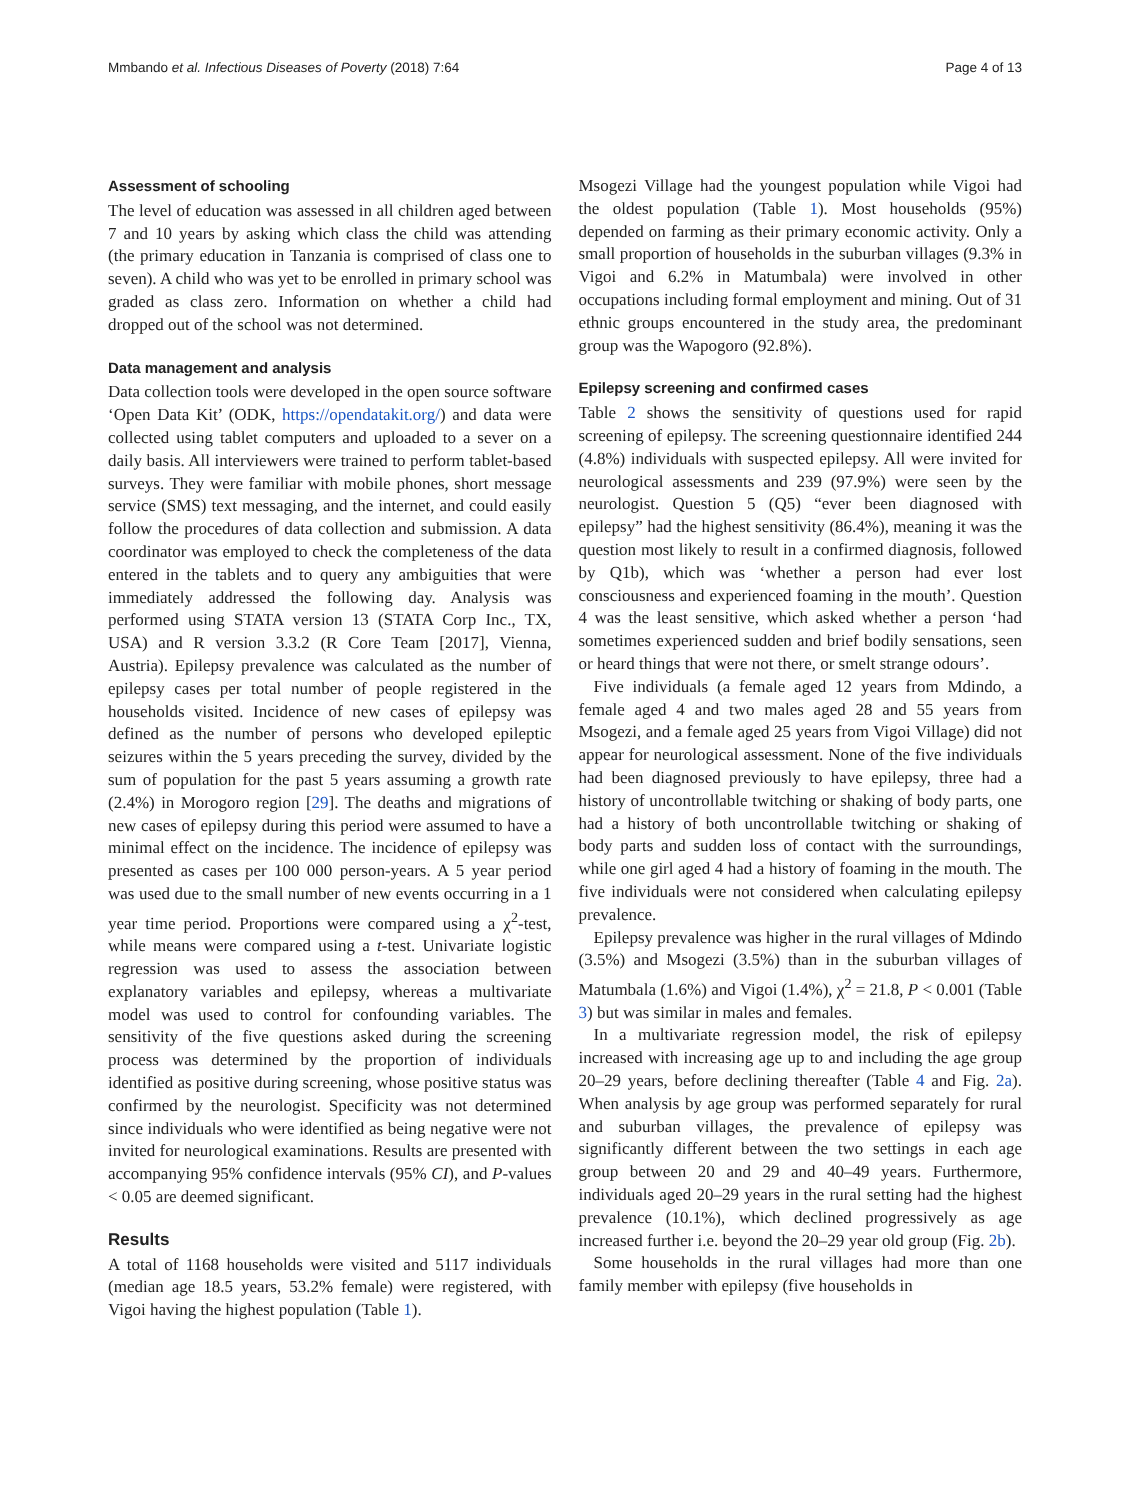Mmbando et al. Infectious Diseases of Poverty (2018) 7:64 Page 4 of 13
Assessment of schooling
The level of education was assessed in all children aged between 7 and 10 years by asking which class the child was attending (the primary education in Tanzania is comprised of class one to seven). A child who was yet to be enrolled in primary school was graded as class zero. Information on whether a child had dropped out of the school was not determined.
Data management and analysis
Data collection tools were developed in the open source software ‘Open Data Kit’ (ODK, https://opendatakit.org/) and data were collected using tablet computers and uploaded to a sever on a daily basis. All interviewers were trained to perform tablet-based surveys. They were familiar with mobile phones, short message service (SMS) text messaging, and the internet, and could easily follow the procedures of data collection and submission. A data coordinator was employed to check the completeness of the data entered in the tablets and to query any ambiguities that were immediately addressed the following day. Analysis was performed using STATA version 13 (STATA Corp Inc., TX, USA) and R version 3.3.2 (R Core Team [2017], Vienna, Austria). Epilepsy prevalence was calculated as the number of epilepsy cases per total number of people registered in the households visited. Incidence of new cases of epilepsy was defined as the number of persons who developed epileptic seizures within the 5 years preceding the survey, divided by the sum of population for the past 5 years assuming a growth rate (2.4%) in Morogoro region [29]. The deaths and migrations of new cases of epilepsy during this period were assumed to have a minimal effect on the incidence. The incidence of epilepsy was presented as cases per 100 000 person-years. A 5 year period was used due to the small number of new events occurring in a 1 year time period. Proportions were compared using a χ<sup>2</sup>-test, while means were compared using a t-test. Univariate logistic regression was used to assess the association between explanatory variables and epilepsy, whereas a multivariate model was used to control for confounding variables. The sensitivity of the five questions asked during the screening process was determined by the proportion of individuals identified as positive during screening, whose positive status was confirmed by the neurologist. Specificity was not determined since individuals who were identified as being negative were not invited for neurological examinations. Results are presented with accompanying 95% confidence intervals (95% CI), and P-values < 0.05 are deemed significant.
Results
A total of 1168 households were visited and 5117 individuals (median age 18.5 years, 53.2% female) were registered, with Vigoi having the highest population (Table 1).
Msogezi Village had the youngest population while Vigoi had the oldest population (Table 1). Most households (95%) depended on farming as their primary economic activity. Only a small proportion of households in the suburban villages (9.3% in Vigoi and 6.2% in Matumbala) were involved in other occupations including formal employment and mining. Out of 31 ethnic groups encountered in the study area, the predominant group was the Wapogoro (92.8%).
Epilepsy screening and confirmed cases
Table 2 shows the sensitivity of questions used for rapid screening of epilepsy. The screening questionnaire identified 244 (4.8%) individuals with suspected epilepsy. All were invited for neurological assessments and 239 (97.9%) were seen by the neurologist. Question 5 (Q5) “ever been diagnosed with epilepsy” had the highest sensitivity (86.4%), meaning it was the question most likely to result in a confirmed diagnosis, followed by Q1b), which was ‘whether a person had ever lost consciousness and experienced foaming in the mouth’. Question 4 was the least sensitive, which asked whether a person ‘had sometimes experienced sudden and brief bodily sensations, seen or heard things that were not there, or smelt strange odours’.
Five individuals (a female aged 12 years from Mdindo, a female aged 4 and two males aged 28 and 55 years from Msogezi, and a female aged 25 years from Vigoi Village) did not appear for neurological assessment. None of the five individuals had been diagnosed previously to have epilepsy, three had a history of uncontrollable twitching or shaking of body parts, one had a history of both uncontrollable twitching or shaking of body parts and sudden loss of contact with the surroundings, while one girl aged 4 had a history of foaming in the mouth. The five individuals were not considered when calculating epilepsy prevalence.
Epilepsy prevalence was higher in the rural villages of Mdindo (3.5%) and Msogezi (3.5%) than in the suburban villages of Matumbala (1.6%) and Vigoi (1.4%), χ<sup>2</sup> = 21.8, P < 0.001 (Table 3) but was similar in males and females.
In a multivariate regression model, the risk of epilepsy increased with increasing age up to and including the age group 20–29 years, before declining thereafter (Table 4 and Fig. 2a). When analysis by age group was performed separately for rural and suburban villages, the prevalence of epilepsy was significantly different between the two settings in each age group between 20 and 29 and 40–49 years. Furthermore, individuals aged 20–29 years in the rural setting had the highest prevalence (10.1%), which declined progressively as age increased further i.e. beyond the 20–29 year old group (Fig. 2b).
Some households in the rural villages had more than one family member with epilepsy (five households in